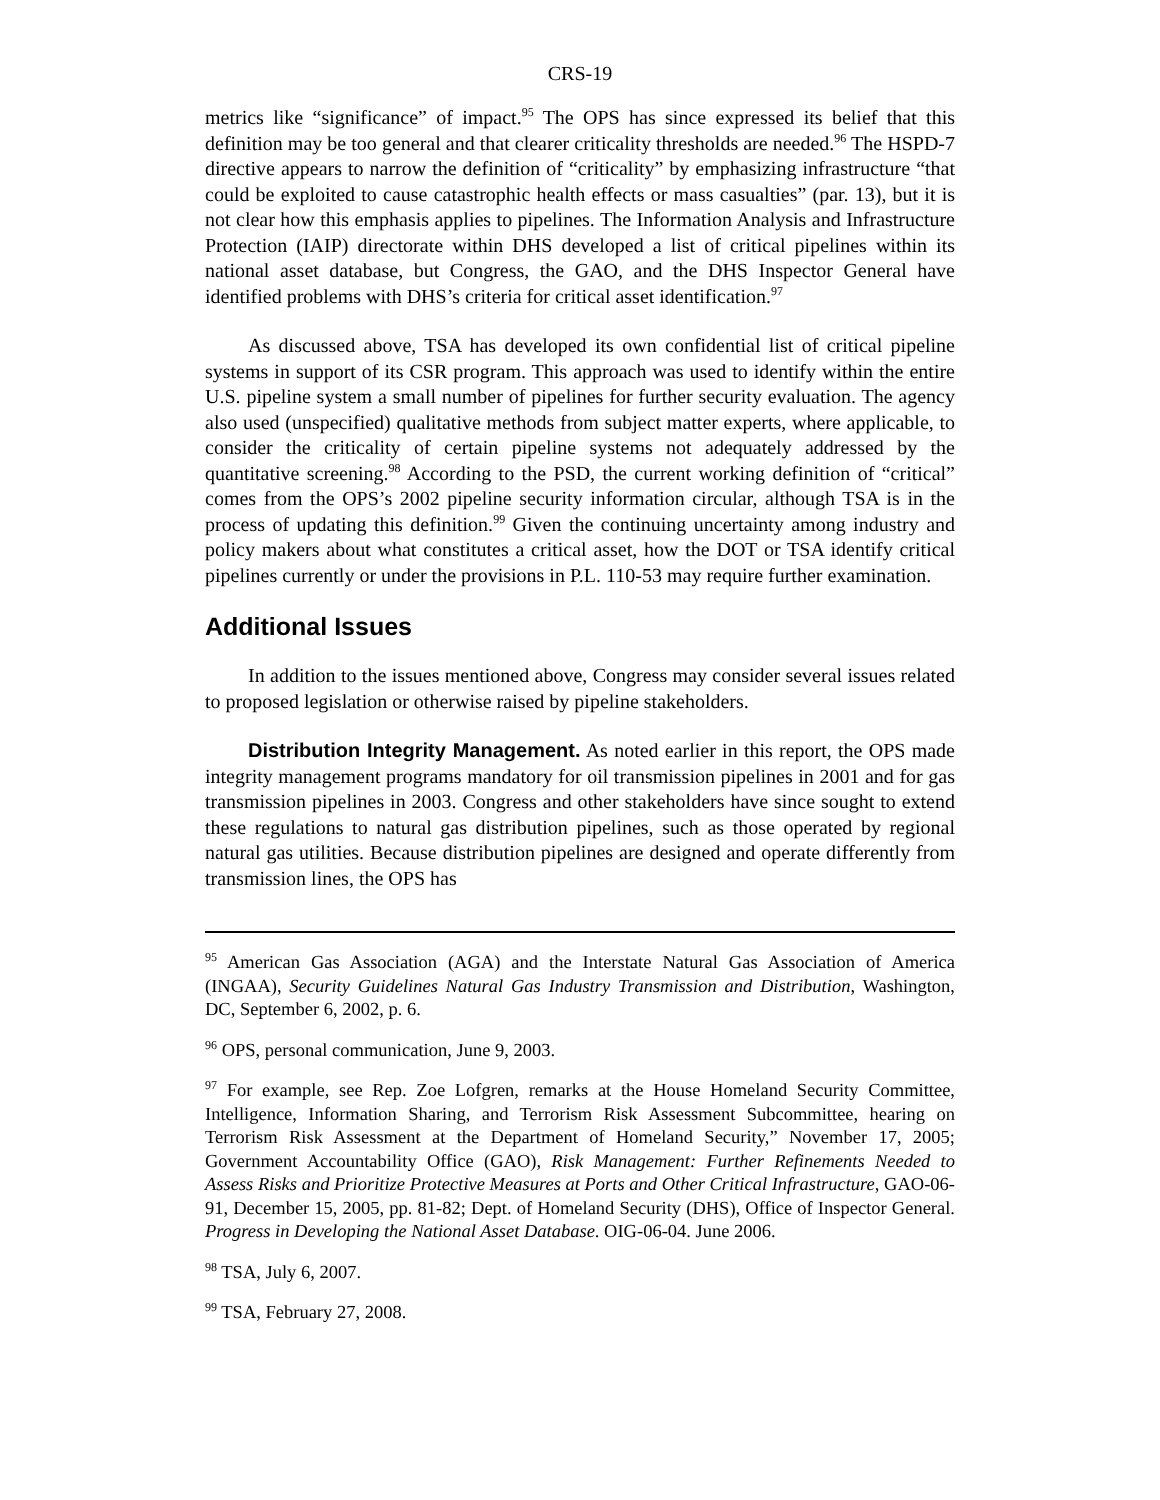CRS-19
metrics like “significance” of impact.<sup>95</sup> The OPS has since expressed its belief that this definition may be too general and that clearer criticality thresholds are needed.<sup>96</sup> The HSPD-7 directive appears to narrow the definition of “criticality” by emphasizing infrastructure “that could be exploited to cause catastrophic health effects or mass casualties” (par. 13), but it is not clear how this emphasis applies to pipelines. The Information Analysis and Infrastructure Protection (IAIP) directorate within DHS developed a list of critical pipelines within its national asset database, but Congress, the GAO, and the DHS Inspector General have identified problems with DHS’s criteria for critical asset identification.<sup>97</sup>
As discussed above, TSA has developed its own confidential list of critical pipeline systems in support of its CSR program. This approach was used to identify within the entire U.S. pipeline system a small number of pipelines for further security evaluation. The agency also used (unspecified) qualitative methods from subject matter experts, where applicable, to consider the criticality of certain pipeline systems not adequately addressed by the quantitative screening.<sup>98</sup> According to the PSD, the current working definition of “critical” comes from the OPS’s 2002 pipeline security information circular, although TSA is in the process of updating this definition.<sup>99</sup> Given the continuing uncertainty among industry and policy makers about what constitutes a critical asset, how the DOT or TSA identify critical pipelines currently or under the provisions in P.L. 110-53 may require further examination.
Additional Issues
In addition to the issues mentioned above, Congress may consider several issues related to proposed legislation or otherwise raised by pipeline stakeholders.
Distribution Integrity Management. As noted earlier in this report, the OPS made integrity management programs mandatory for oil transmission pipelines in 2001 and for gas transmission pipelines in 2003. Congress and other stakeholders have since sought to extend these regulations to natural gas distribution pipelines, such as those operated by regional natural gas utilities. Because distribution pipelines are designed and operate differently from transmission lines, the OPS has
<sup>95</sup> American Gas Association (AGA) and the Interstate Natural Gas Association of America (INGAA), Security Guidelines Natural Gas Industry Transmission and Distribution, Washington, DC, September 6, 2002, p. 6.
<sup>96</sup> OPS, personal communication, June 9, 2003.
<sup>97</sup> For example, see Rep. Zoe Lofgren, remarks at the House Homeland Security Committee, Intelligence, Information Sharing, and Terrorism Risk Assessment Subcommittee, hearing on Terrorism Risk Assessment at the Department of Homeland Security,” November 17, 2005; Government Accountability Office (GAO), Risk Management: Further Refinements Needed to Assess Risks and Prioritize Protective Measures at Ports and Other Critical Infrastructure, GAO-06-91, December 15, 2005, pp. 81-82; Dept. of Homeland Security (DHS), Office of Inspector General. Progress in Developing the National Asset Database. OIG-06-04. June 2006.
<sup>98</sup> TSA, July 6, 2007.
<sup>99</sup> TSA, February 27, 2008.